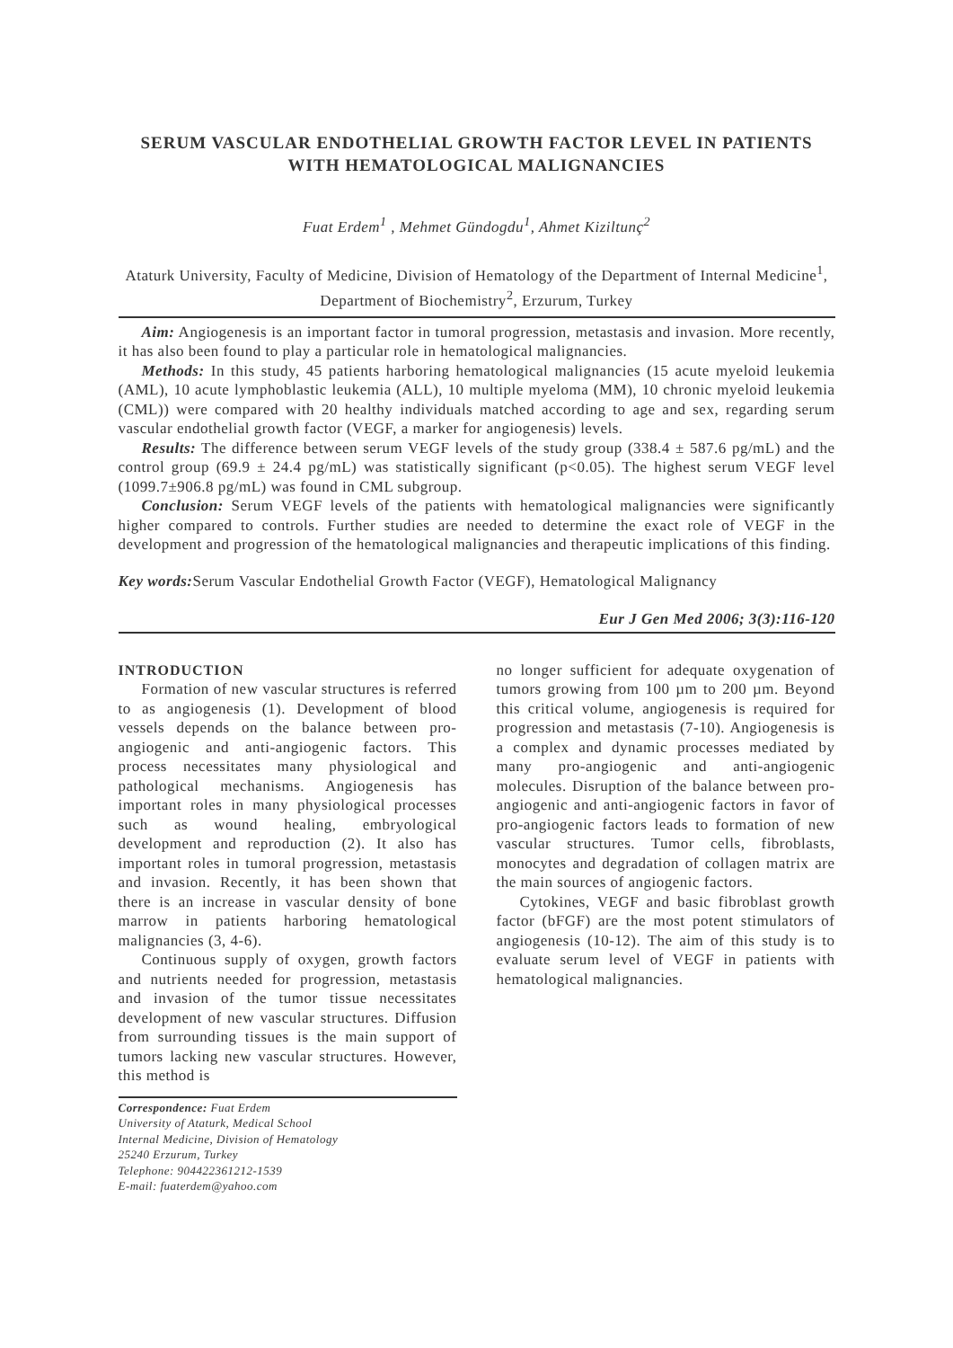SERUM VASCULAR ENDOTHELIAL GROWTH FACTOR LEVEL IN PATIENTS WITH HEMATOLOGICAL MALIGNANCIES
Fuat Erdem<sup>1</sup> , Mehmet Gündogdu<sup>1</sup>, Ahmet Kiziltunç<sup>2</sup>
Ataturk University, Faculty of Medicine, Division of Hematology of the Department of Internal Medicine<sup>1</sup>, Department of Biochemistry<sup>2</sup>, Erzurum, Turkey
Aim: Angiogenesis is an important factor in tumoral progression, metastasis and invasion. More recently, it has also been found to play a particular role in hematological malignancies.
Methods: In this study, 45 patients harboring hematological malignancies (15 acute myeloid leukemia (AML), 10 acute lymphoblastic leukemia (ALL), 10 multiple myeloma (MM), 10 chronic myeloid leukemia (CML)) were compared with 20 healthy individuals matched according to age and sex, regarding serum vascular endothelial growth factor (VEGF, a marker for angiogenesis) levels.
Results: The difference between serum VEGF levels of the study group (338.4 ± 587.6 pg/mL) and the control group (69.9 ± 24.4 pg/mL) was statistically significant (p<0.05). The highest serum VEGF level (1099.7±906.8 pg/mL) was found in CML subgroup.
Conclusion: Serum VEGF levels of the patients with hematological malignancies were significantly higher compared to controls. Further studies are needed to determine the exact role of VEGF in the development and progression of the hematological malignancies and therapeutic implications of this finding.
Key words: Serum Vascular Endothelial Growth Factor (VEGF), Hematological Malignancy
Eur J Gen Med 2006; 3(3):116-120
INTRODUCTION
Formation of new vascular structures is referred to as angiogenesis (1). Development of blood vessels depends on the balance between pro-angiogenic and anti-angiogenic factors. This process necessitates many physiological and pathological mechanisms. Angiogenesis has important roles in many physiological processes such as wound healing, embryological development and reproduction (2). It also has important roles in tumoral progression, metastasis and invasion. Recently, it has been shown that there is an increase in vascular density of bone marrow in patients harboring hematological malignancies (3, 4-6).
Continuous supply of oxygen, growth factors and nutrients needed for progression, metastasis and invasion of the tumor tissue necessitates development of new vascular structures. Diffusion from surrounding tissues is the main support of tumors lacking new vascular structures. However, this method is
Correspondence: Fuat Erdem
University of Ataturk, Medical School
Internal Medicine, Division of Hematology
25240 Erzurum, Turkey
Telephone: 904422361212-1539
E-mail: fuaterdem@yahoo.com
no longer sufficient for adequate oxygenation of tumors growing from 100 µm to 200 µm. Beyond this critical volume, angiogenesis is required for progression and metastasis (7-10). Angiogenesis is a complex and dynamic processes mediated by many pro-angiogenic and anti-angiogenic molecules. Disruption of the balance between pro-angiogenic and anti-angiogenic factors in favor of pro-angiogenic factors leads to formation of new vascular structures. Tumor cells, fibroblasts, monocytes and degradation of collagen matrix are the main sources of angiogenic factors.
Cytokines, VEGF and basic fibroblast growth factor (bFGF) are the most potent stimulators of angiogenesis (10-12). The aim of this study is to evaluate serum level of VEGF in patients with hematological malignancies.